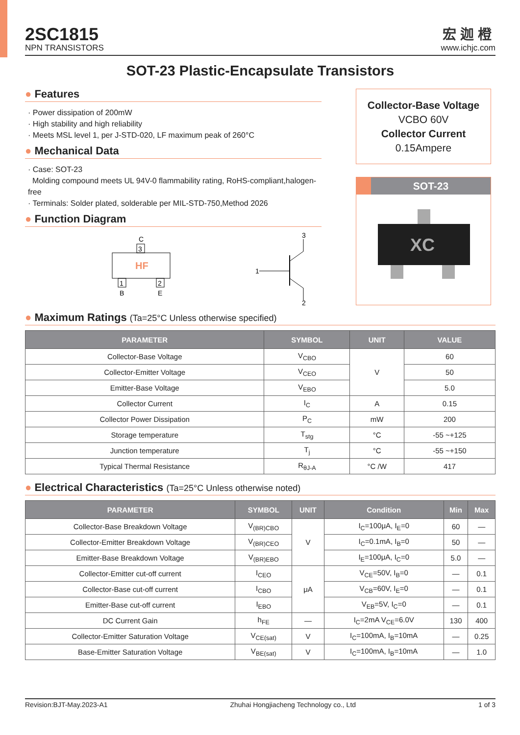2SC1815
NPN TRANSISTORS
宏迦橙
www.ichjc.com
SOT-23 Plastic-Encapsulate Transistors
● Features
· Power dissipation of 200mW
· High stability and high reliability
· Meets MSL level 1, per J-STD-020, LF maximum peak of 260°C
● Mechanical Data
· Case: SOT-23
Molding compound meets UL 94V-0 flammability rating, RoHS-compliant,halogen-free
· Terminals: Solder plated, solderable per MIL-STD-750,Method 2026
● Function Diagram
C
3
HF
1
B
2
E
3
1
2
Collector-Base Voltage
VCBO 60V
Collector Current
0.15Ampere
SOT-23
XC
● Maximum Ratings (Ta=25°C Unless otherwise specified)
| PARAMETER | SYMBOL | UNIT | VALUE |
| --- | --- | --- | --- |
| Collector-Base Voltage | V<sub>CBO</sub> | V | 60 |
| Collector-Emitter Voltage | V<sub>CEO</sub> | | 50 |
| Emitter-Base Voltage | V<sub>EBO</sub> | | 5.0 |
| Collector Current | I<sub>C</sub> | A | 0.15 |
| Collector Power Dissipation | P<sub>C</sub> | mW | 200 |
| Storage temperature | T<sub>stg</sub> | °C | -55 ~+125 |
| Junction temperature | T<sub>j</sub> | °C | -55 ~+150 |
| Typical Thermal Resistance | R<sub>θJ-A</sub> | °C /W | 417 |
● Electrical Characteristics (Ta=25°C Unless otherwise noted)
| PARAMETER | SYMBOL | UNIT | Condition | Min | Max |
| --- | --- | --- | --- | --- | --- |
| Collector-Base Breakdown Voltage | V<sub>(BR)CBO</sub> | V | I<sub>C</sub>=100μA, I<sub>E</sub>=0 | 60 | — |
| Collector-Emitter Breakdown Voltage | V<sub>(BR)CEO</sub> | | I<sub>C</sub>=0.1mA, I<sub>B</sub>=0 | 50 | — |
| Emitter-Base Breakdown Voltage | V<sub>(BR)EBO</sub> | | I<sub>E</sub>=100μA, I<sub>C</sub>=0 | 5.0 | — |
| Collector-Emitter cut-off current | I<sub>CEO</sub> | μA | V<sub>CE</sub>=50V, I<sub>B</sub>=0 | — | 0.1 |
| Collector-Base cut-off current | I<sub>CBO</sub> | | V<sub>CB</sub>=60V, I<sub>E</sub>=0 | — | 0.1 |
| Emitter-Base cut-off current | I<sub>EBO</sub> | | V<sub>EB</sub>=5V, I<sub>C</sub>=0 | — | 0.1 |
| DC Current Gain | h<sub>FE</sub> | — | I<sub>C</sub>=2mA V<sub>CE</sub>=6.0V | 130 | 400 |
| Collector-Emitter Saturation Voltage | V<sub>CE(sat)</sub> | V | I<sub>C</sub>=100mA, I<sub>B</sub>=10mA | — | 0.25 |
| Base-Emitter Saturation Voltage | V<sub>BE(sat)</sub> | V | I<sub>C</sub>=100mA, I<sub>B</sub>=10mA | — | 1.0 |
Revision:BJT-May.2023-A1 Zhuhai Hongjiacheng Technology co., Ltd 1 of 3